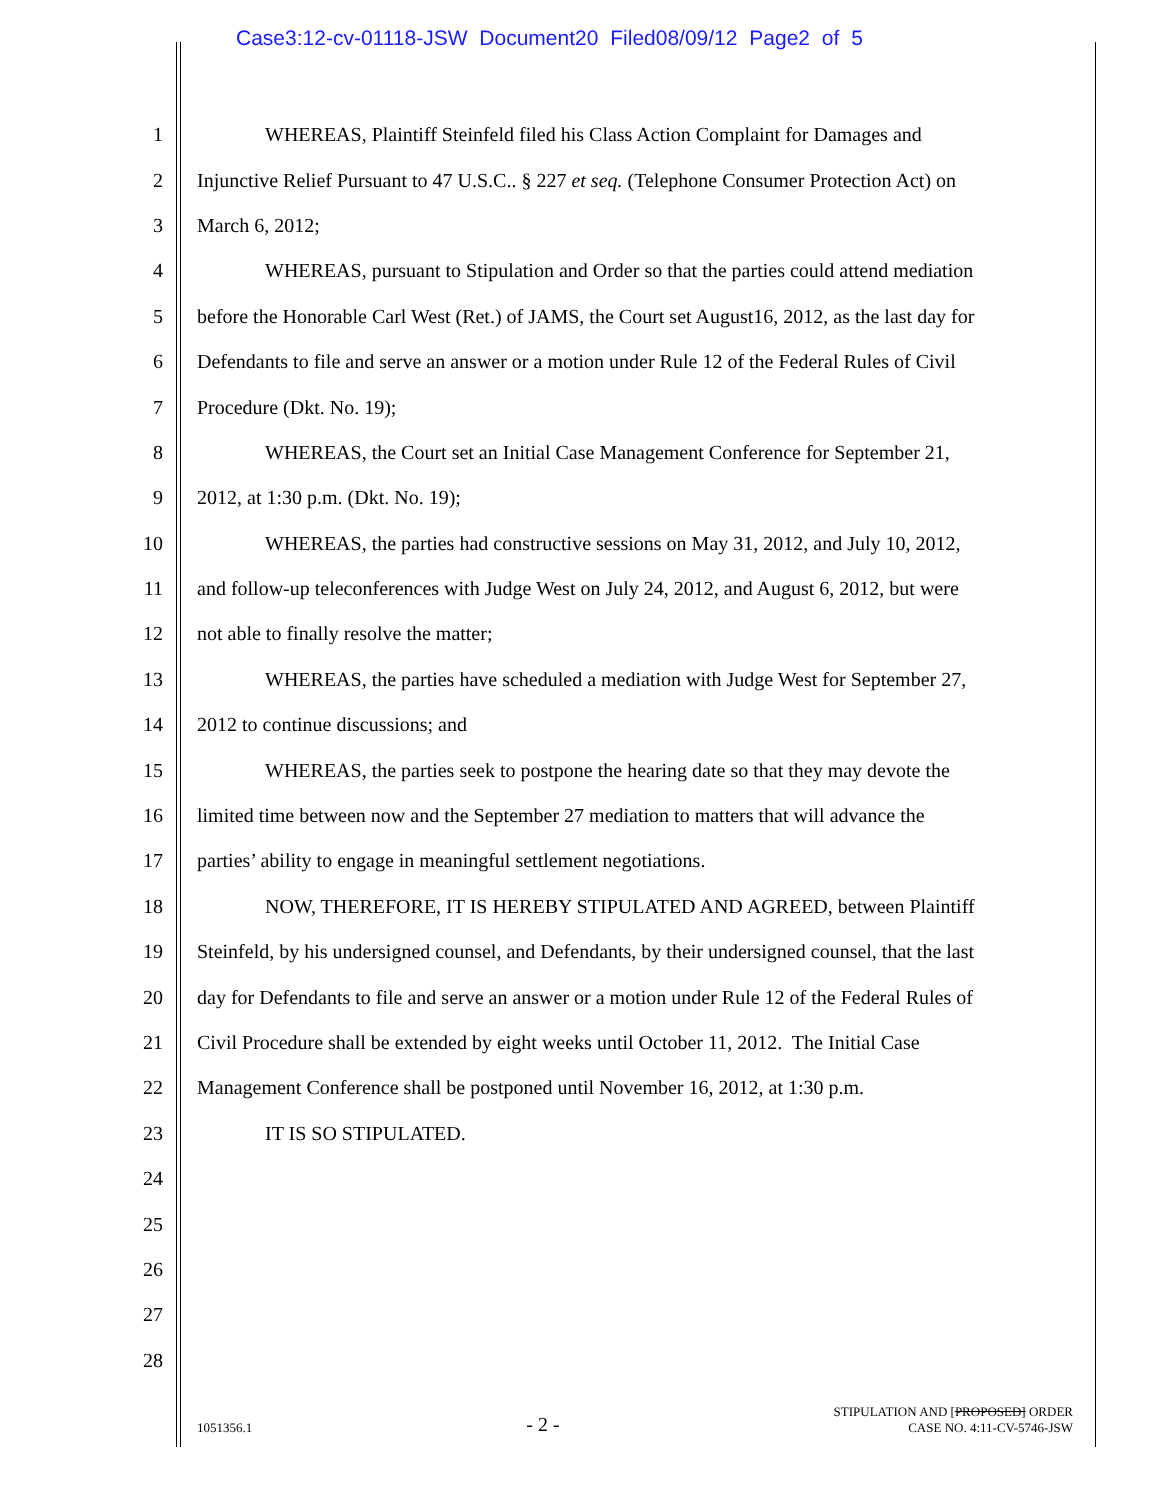Case3:12-cv-01118-JSW Document20 Filed08/09/12 Page2 of 5
1 WHEREAS, Plaintiff Steinfeld filed his Class Action Complaint for Damages and
2 Injunctive Relief Pursuant to 47 U.S.C.. § 227 et seq. (Telephone Consumer Protection Act) on
3 March 6, 2012;
4 WHEREAS, pursuant to Stipulation and Order so that the parties could attend mediation
5 before the Honorable Carl West (Ret.) of JAMS, the Court set August16, 2012, as the last day for
6 Defendants to file and serve an answer or a motion under Rule 12 of the Federal Rules of Civil
7 Procedure (Dkt. No. 19);
8 WHEREAS, the Court set an Initial Case Management Conference for September 21,
9 2012, at 1:30 p.m. (Dkt. No. 19);
10 WHEREAS, the parties had constructive sessions on May 31, 2012, and July 10, 2012,
11 and follow-up teleconferences with Judge West on July 24, 2012, and August 6, 2012, but were
12 not able to finally resolve the matter;
13 WHEREAS, the parties have scheduled a mediation with Judge West for September 27,
14 2012 to continue discussions; and
15 WHEREAS, the parties seek to postpone the hearing date so that they may devote the
16 limited time between now and the September 27 mediation to matters that will advance the
17 parties’ ability to engage in meaningful settlement negotiations.
18 NOW, THEREFORE, IT IS HEREBY STIPULATED AND AGREED, between Plaintiff
19 Steinfeld, by his undersigned counsel, and Defendants, by their undersigned counsel, that the last
20 day for Defendants to file and serve an answer or a motion under Rule 12 of the Federal Rules of
21 Civil Procedure shall be extended by eight weeks until October 11, 2012. The Initial Case
22 Management Conference shall be postponed until November 16, 2012, at 1:30 p.m.
23 IT IS SO STIPULATED.
24
25
26
27
28
1051356.1 - 2 - STIPULATION AND [PROPOSED] ORDER
CASE NO. 4:11-CV-5746-JSW